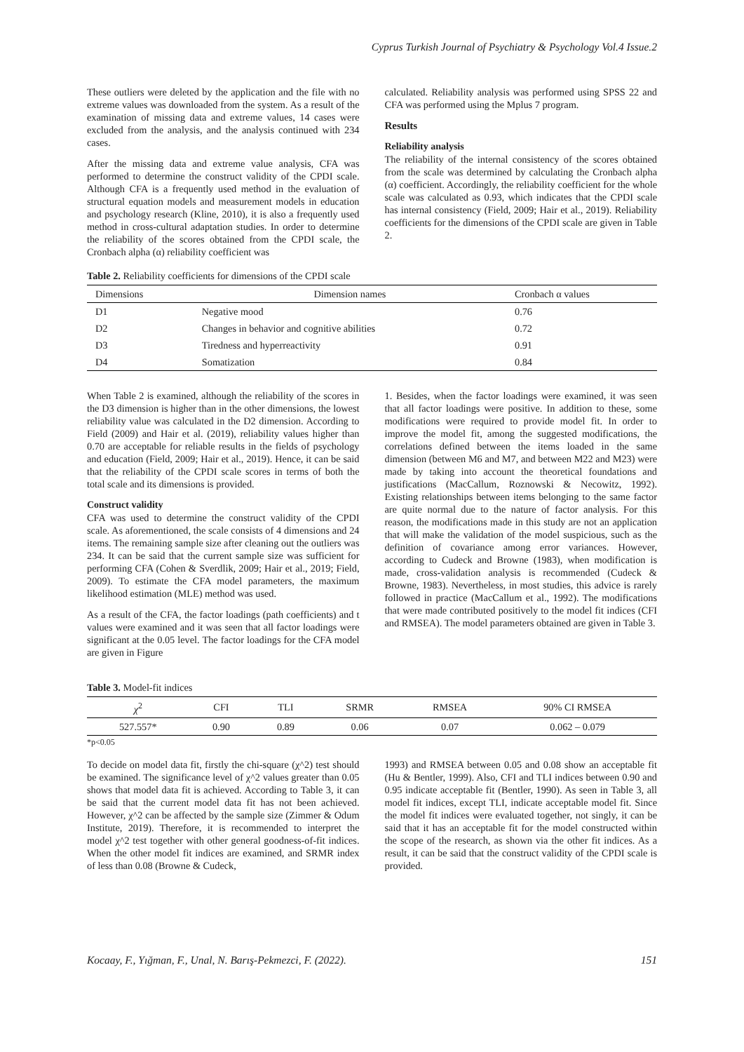Cyprus Turkish Journal of Psychiatry & Psychology Vol.4 Issue.2
These outliers were deleted by the application and the file with no extreme values was downloaded from the system. As a result of the examination of missing data and extreme values, 14 cases were excluded from the analysis, and the analysis continued with 234 cases.
After the missing data and extreme value analysis, CFA was performed to determine the construct validity of the CPDI scale. Although CFA is a frequently used method in the evaluation of structural equation models and measurement models in education and psychology research (Kline, 2010), it is also a frequently used method in cross-cultural adaptation studies. In order to determine the reliability of the scores obtained from the CPDI scale, the Cronbach alpha (α) reliability coefficient was
calculated. Reliability analysis was performed using SPSS 22 and CFA was performed using the Mplus 7 program.
Results
Reliability analysis
The reliability of the internal consistency of the scores obtained from the scale was determined by calculating the Cronbach alpha (α) coefficient. Accordingly, the reliability coefficient for the whole scale was calculated as 0.93, which indicates that the CPDI scale has internal consistency (Field, 2009; Hair et al., 2019). Reliability coefficients for the dimensions of the CPDI scale are given in Table 2.
Table 2. Reliability coefficients for dimensions of the CPDI scale
| Dimensions | Dimension names | Cronbach α values |
| --- | --- | --- |
| D1 | Negative mood | 0.76 |
| D2 | Changes in behavior and cognitive abilities | 0.72 |
| D3 | Tiredness and hyperreactivity | 0.91 |
| D4 | Somatization | 0.84 |
When Table 2 is examined, although the reliability of the scores in the D3 dimension is higher than in the other dimensions, the lowest reliability value was calculated in the D2 dimension. According to Field (2009) and Hair et al. (2019), reliability values higher than 0.70 are acceptable for reliable results in the fields of psychology and education (Field, 2009; Hair et al., 2019). Hence, it can be said that the reliability of the CPDI scale scores in terms of both the total scale and its dimensions is provided.
Construct validity
CFA was used to determine the construct validity of the CPDI scale. As aforementioned, the scale consists of 4 dimensions and 24 items. The remaining sample size after cleaning out the outliers was 234. It can be said that the current sample size was sufficient for performing CFA (Cohen & Sverdlik, 2009; Hair et al., 2019; Field, 2009). To estimate the CFA model parameters, the maximum likelihood estimation (MLE) method was used.
As a result of the CFA, the factor loadings (path coefficients) and t values were examined and it was seen that all factor loadings were significant at the 0.05 level. The factor loadings for the CFA model are given in Figure
1. Besides, when the factor loadings were examined, it was seen that all factor loadings were positive. In addition to these, some modifications were required to provide model fit. In order to improve the model fit, among the suggested modifications, the correlations defined between the items loaded in the same dimension (between M6 and M7, and between M22 and M23) were made by taking into account the theoretical foundations and justifications (MacCallum, Roznowski & Necowitz, 1992). Existing relationships between items belonging to the same factor are quite normal due to the nature of factor analysis. For this reason, the modifications made in this study are not an application that will make the validation of the model suspicious, such as the definition of covariance among error variances. However, according to Cudeck and Browne (1983), when modification is made, cross-validation analysis is recommended (Cudeck & Browne, 1983). Nevertheless, in most studies, this advice is rarely followed in practice (MacCallum et al., 1992). The modifications that were made contributed positively to the model fit indices (CFI and RMSEA). The model parameters obtained are given in Table 3.
Table 3. Model-fit indices
| χ<sup>2</sup> | CFI | TLI | SRMR | RMSEA | 90% CI RMSEA |
| --- | --- | --- | --- | --- | --- |
| 527.557* | 0.90 | 0.89 | 0.06 | 0.07 | 0.062 – 0.079 |
*p<0.05
To decide on model data fit, firstly the chi-square (χ^2) test should be examined. The significance level of χ^2 values greater than 0.05 shows that model data fit is achieved. According to Table 3, it can be said that the current model data fit has not been achieved. However, χ^2 can be affected by the sample size (Zimmer & Odum Institute, 2019). Therefore, it is recommended to interpret the model χ^2 test together with other general goodness-of-fit indices. When the other model fit indices are examined, and SRMR index of less than 0.08 (Browne & Cudeck,
1993) and RMSEA between 0.05 and 0.08 show an acceptable fit (Hu & Bentler, 1999). Also, CFI and TLI indices between 0.90 and 0.95 indicate acceptable fit (Bentler, 1990). As seen in Table 3, all model fit indices, except TLI, indicate acceptable model fit. Since the model fit indices were evaluated together, not singly, it can be said that it has an acceptable fit for the model constructed within the scope of the research, as shown via the other fit indices. As a result, it can be said that the construct validity of the CPDI scale is provided.
Kocaay, F., Yığman, F., Unal, N. Barış-Pekmezci, F. (2022). 151